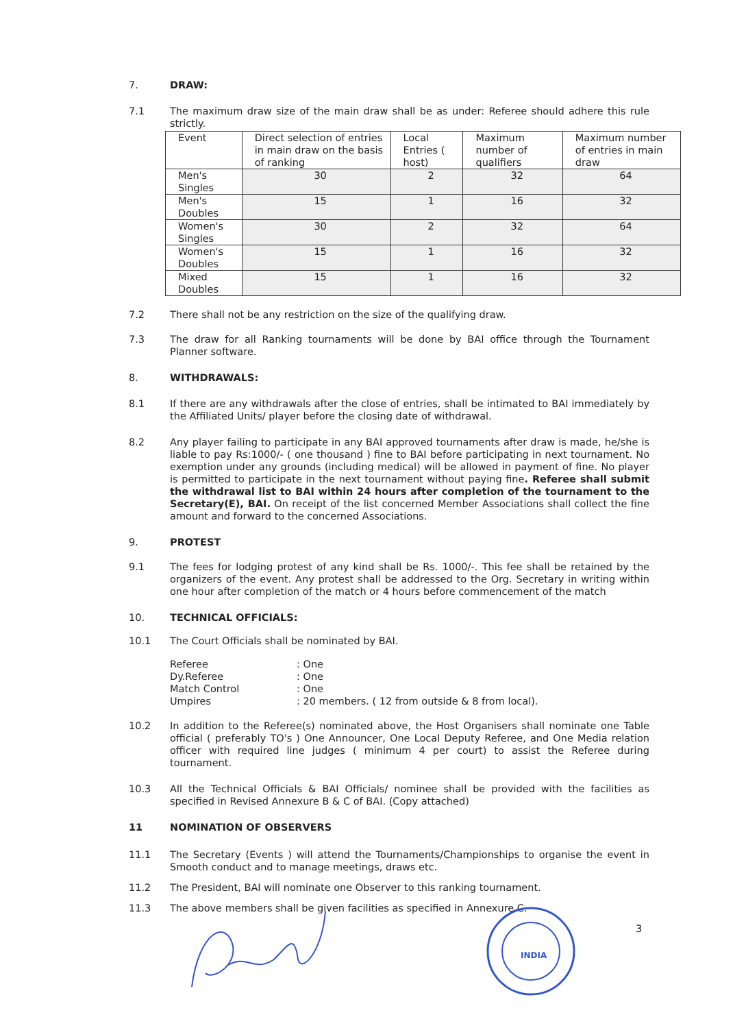7. DRAW:
7.1 The maximum draw size of the main draw shall be as under: Referee should adhere this rule strictly.
| Event | Direct selection of entries in main draw on the basis of ranking | Local Entries ( host) | Maximum number of qualifiers | Maximum number of entries in main draw |
| --- | --- | --- | --- | --- |
| Men's Singles | 30 | 2 | 32 | 64 |
| Men's Doubles | 15 | 1 | 16 | 32 |
| Women's Singles | 30 | 2 | 32 | 64 |
| Women's Doubles | 15 | 1 | 16 | 32 |
| Mixed Doubles | 15 | 1 | 16 | 32 |
7.2 There shall not be any restriction on the size of the qualifying draw.
7.3 The draw for all Ranking tournaments will be done by BAI office through the Tournament Planner software.
8. WITHDRAWALS:
8.1 If there are any withdrawals after the close of entries, shall be intimated to BAI immediately by the Affiliated Units/ player before the closing date of withdrawal.
8.2 Any player failing to participate in any BAI approved tournaments after draw is made, he/she is liable to pay Rs:1000/- ( one thousand ) fine to BAI before participating in next tournament. No exemption under any grounds (including medical) will be allowed in payment of fine. No player is permitted to participate in the next tournament without paying fine. Referee shall submit the withdrawal list to BAI within 24 hours after completion of the tournament to the Secretary(E), BAI. On receipt of the list concerned Member Associations shall collect the fine amount and forward to the concerned Associations.
9. PROTEST
9.1 The fees for lodging protest of any kind shall be Rs. 1000/-. This fee shall be retained by the organizers of the event. Any protest shall be addressed to the Org. Secretary in writing within one hour after completion of the match or 4 hours before commencement of the match
10. TECHNICAL OFFICIALS:
10.1 The Court Officials shall be nominated by BAI.
| Referee | : One |
| Dy.Referee | : One |
| Match Control | : One |
| Umpires | : 20 members. ( 12 from outside & 8 from local). |
10.2 In addition to the Referee(s) nominated above, the Host Organisers shall nominate one Table official ( preferably TO's ) One Announcer, One Local Deputy Referee, and One Media relation officer with required line judges ( minimum 4 per court) to assist the Referee during tournament.
10.3 All the Technical Officials & BAI Officials/ nominee shall be provided with the facilities as specified in Revised Annexure B & C of BAI. (Copy attached)
11 NOMINATION OF OBSERVERS
11.1 The Secretary (Events ) will attend the Tournaments/Championships to organise the event in Smooth conduct and to manage meetings, draws etc.
11.2 The President, BAI will nominate one Observer to this ranking tournament.
11.3 The above members shall be given facilities as specified in Annexure C.
3
INDIA